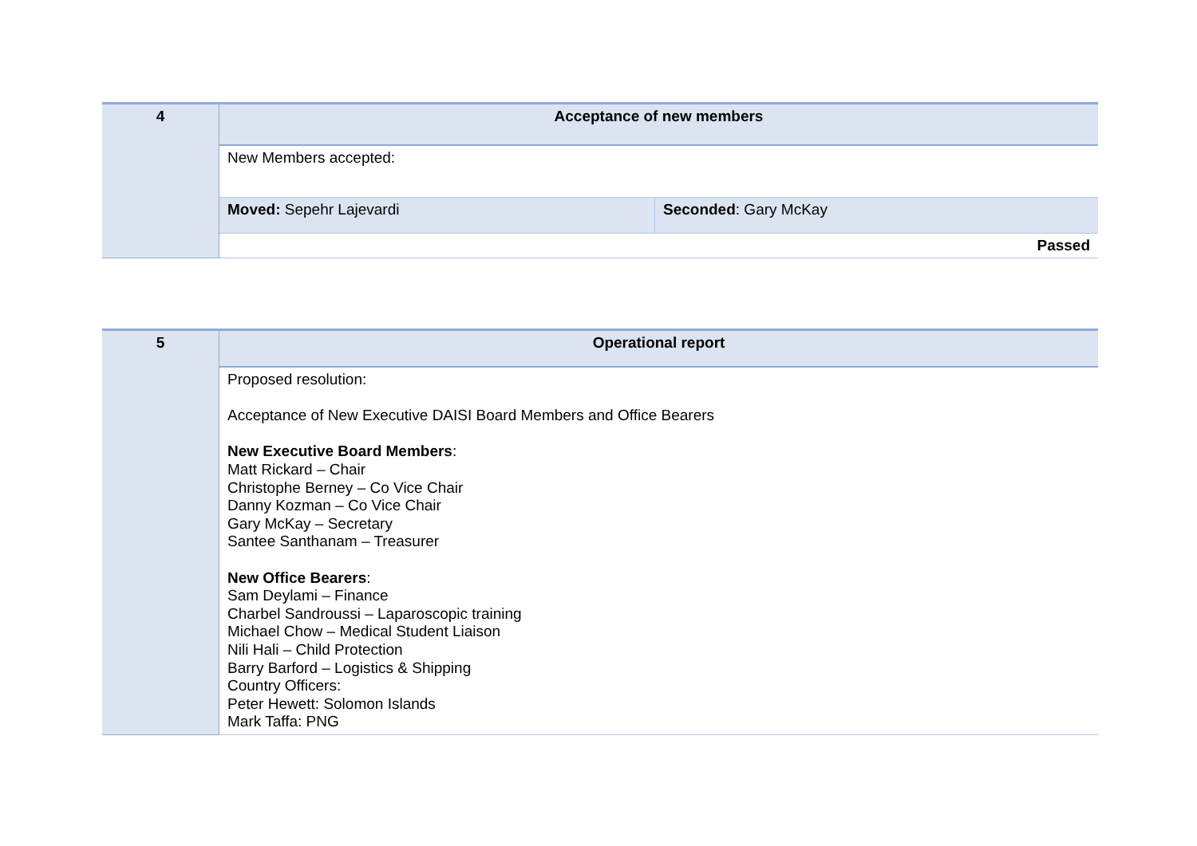| 4 | Acceptance of new members | |
| | New Members accepted: | |
| | Moved: Sepehr Lajevardi | Seconded : Gary McKay |
| | Passed | |
| 5 | Operational report |
| | Proposed resolution: Acceptance of New Executive DAISI Board Members and Office Bearers New Executive Board Members : Matt Rickard – Chair Christophe Berney – Co Vice Chair Danny Kozman – Co Vice Chair Gary McKay – Secretary Santee Santhanam – Treasurer New Office Bearers : Sam Deylami – Finance Charbel Sandroussi – Laparoscopic training Michael Chow – Medical Student Liaison Nili Hali – Child Protection Barry Barford – Logistics & Shipping Country Officers: Peter Hewett: Solomon Islands Mark Taffa: PNG |